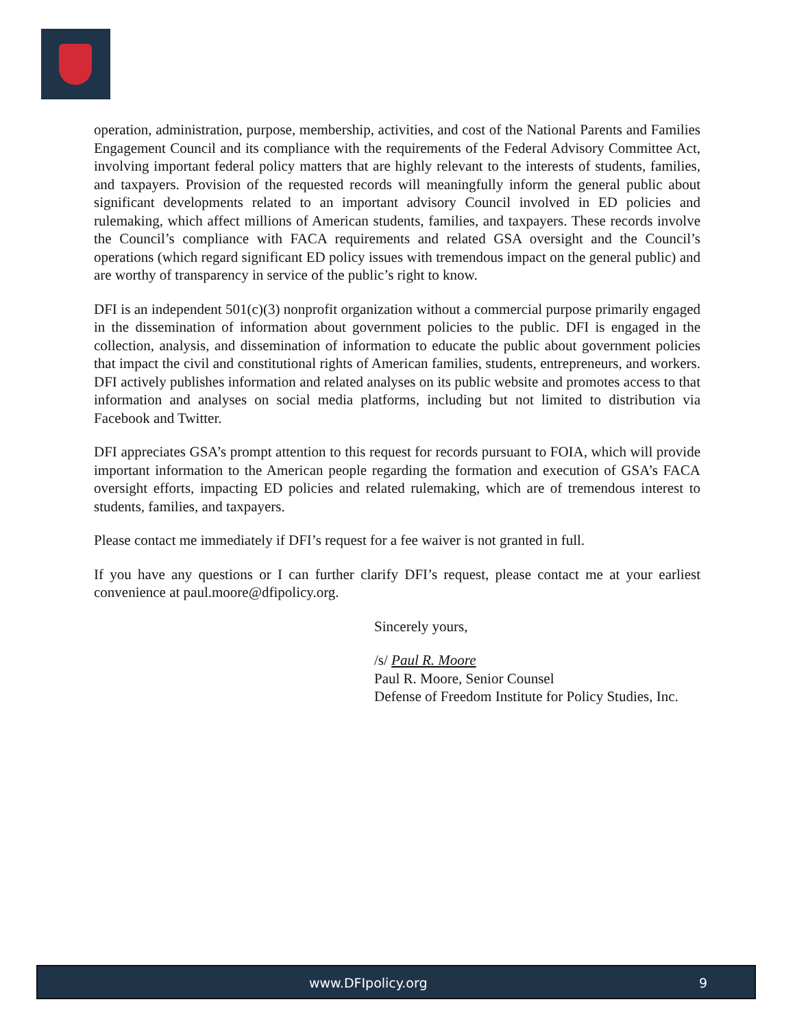operation, administration, purpose, membership, activities, and cost of the National Parents and Families Engagement Council and its compliance with the requirements of the Federal Advisory Committee Act, involving important federal policy matters that are highly relevant to the interests of students, families, and taxpayers. Provision of the requested records will meaningfully inform the general public about significant developments related to an important advisory Council involved in ED policies and rulemaking, which affect millions of American students, families, and taxpayers. These records involve the Council’s compliance with FACA requirements and related GSA oversight and the Council’s operations (which regard significant ED policy issues with tremendous impact on the general public) and are worthy of transparency in service of the public’s right to know.
DFI is an independent 501(c)(3) nonprofit organization without a commercial purpose primarily engaged in the dissemination of information about government policies to the public. DFI is engaged in the collection, analysis, and dissemination of information to educate the public about government policies that impact the civil and constitutional rights of American families, students, entrepreneurs, and workers. DFI actively publishes information and related analyses on its public website and promotes access to that information and analyses on social media platforms, including but not limited to distribution via Facebook and Twitter.
DFI appreciates GSA’s prompt attention to this request for records pursuant to FOIA, which will provide important information to the American people regarding the formation and execution of GSA’s FACA oversight efforts, impacting ED policies and related rulemaking, which are of tremendous interest to students, families, and taxpayers.
Please contact me immediately if DFI’s request for a fee waiver is not granted in full.
If you have any questions or I can further clarify DFI’s request, please contact me at your earliest convenience at paul.moore@dfipolicy.org.
Sincerely yours,
/s/ Paul R. Moore
Paul R. Moore, Senior Counsel
Defense of Freedom Institute for Policy Studies, Inc.
www.DFIpolicy.org 9